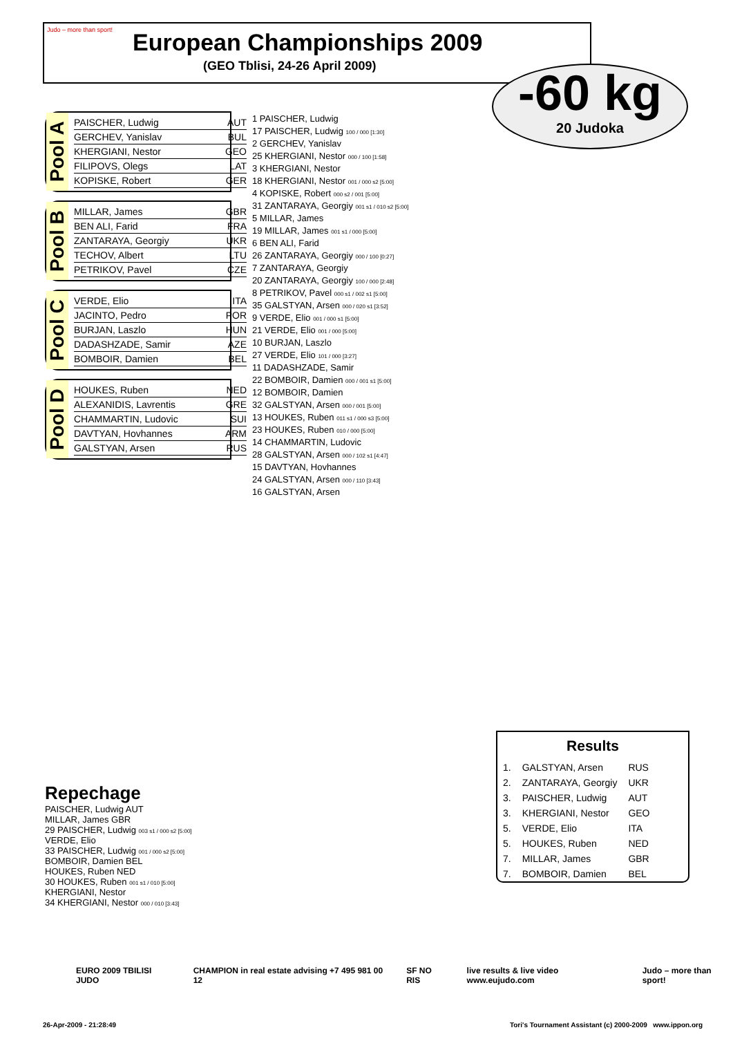European Championships 2009
(GEO Tblisi, 24-26 April 2009)
Judo – more than sport!
-60 kg
20 Judoka
Pool A
PAISCHER, Ludwig AUT
GERCHEV, Yanislav BUL
KHERGIANI, Nestor GEO
FILIPOVS, Olegs LAT
KOPISKE, Robert GER
Pool B
MILLAR, James GBR
BEN ALI, Farid FRA
ZANTARAYA, Georgiy UKR
TECHOV, Albert LTU
PETRIKOV, Pavel CZE
Pool C
VERDE, Elio ITA
JACINTO, Pedro POR
BURJAN, Laszlo HUN
DADASHZADE, Samir AZE
BOMBOIR, Damien BEL
Pool D
HOUKES, Ruben NED
ALEXANIDIS, Lavrentis GRE
CHAMMARTIN, Ludovic SUI
DAVTYAN, Hovhannes ARM
GALSTYAN, Arsen RUS
1 PAISCHER, Ludwig
17 PAISCHER, Ludwig 100 / 000 [1:30]
2 GERCHEV, Yanislav
25 KHERGIANI, Nestor 000 / 100 [1:58]
3 KHERGIANI, Nestor
18 KHERGIANI, Nestor 001 / 000 s2 [5:00]
4 KOPISKE, Robert 000 s2 / 001 [5:00]
31 ZANTARAYA, Georgiy 001 s1 / 010 s2 [5:00]
5 MILLAR, James
19 MILLAR, James 001 s1 / 000 [5:00]
6 BEN ALI, Farid
26 ZANTARAYA, Georgiy 000 / 100 [0:27]
7 ZANTARAYA, Georgiy
20 ZANTARAYA, Georgiy 100 / 000 [2:48]
8 PETRIKOV, Pavel 000 s1 / 002 s1 [5:00]
35 GALSTYAN, Arsen 000 / 020 s1 [3:52]
9 VERDE, Elio 001 / 000 s1 [5:00]
21 VERDE, Elio 001 / 000 [5:00]
10 BURJAN, Laszlo
27 VERDE, Elio 101 / 000 [3:27]
11 DADASHZADE, Samir
22 BOMBOIR, Damien 000 / 001 s1 [5:00]
12 BOMBOIR, Damien
32 GALSTYAN, Arsen 000 / 001 [5:00]
13 HOUKES, Ruben 011 s1 / 000 s3 [5:00]
23 HOUKES, Ruben 010 / 000 [5:00]
14 CHAMMARTIN, Ludovic
28 GALSTYAN, Arsen 000 / 102 s1 [4:47]
15 DAVTYAN, Hovhannes
24 GALSTYAN, Arsen 000 / 110 [3:43]
16 GALSTYAN, Arsen
Repechage
PAISCHER, Ludwig AUT
MILLAR, James GBR
29 PAISCHER, Ludwig 003 s1 / 000 s2 [5:00]
VERDE, Elio
33 PAISCHER, Ludwig 001 / 000 s2 [5:00]
BOMBOIR, Damien BEL
HOUKES, Ruben NED
30 HOUKES, Ruben 001 s1 / 010 [5:00]
KHERGIANI, Nestor
34 KHERGIANI, Nestor 000 / 010 [3:43]
Results
| 1. | GALSTYAN, Arsen | RUS |
| 2. | ZANTARAYA, Georgiy | UKR |
| 3. | PAISCHER, Ludwig | AUT |
| 3. | KHERGIANI, Nestor | GEO |
| 5. | VERDE, Elio | ITA |
| 5. | HOUKES, Ruben | NED |
| 7. | MILLAR, James | GBR |
| 7. | BOMBOIR, Damien | BEL |
EURO 2009 TBILISI JUDO CHAMPION in real estate advising +7 495 981 00 12 SF NO RIS live results & live video www.eujudo.com Judo – more than sport!
26-Apr-2009 - 21:28:49 Tori's Tournament Assistant (c) 2000-2009 www.ippon.org